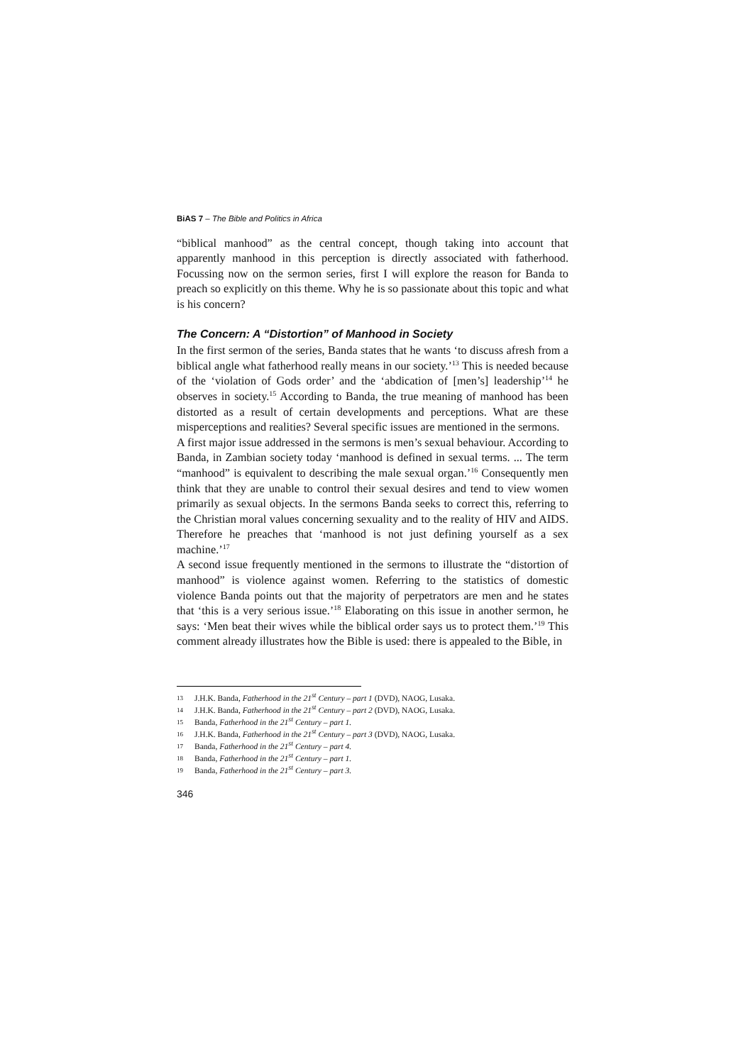BiAS 7 – The Bible and Politics in Africa
“biblical manhood” as the central concept, though taking into account that apparently manhood in this perception is directly associated with fatherhood. Focussing now on the sermon series, first I will explore the reason for Banda to preach so explicitly on this theme. Why he is so passionate about this topic and what is his concern?
The Concern: A “Distortion” of Manhood in Society
In the first sermon of the series, Banda states that he wants ‘to discuss afresh from a biblical angle what fatherhood really means in our society.’<sup>13</sup> This is needed because of the ‘violation of Gods order’ and the ‘abdication of [men’s] leadership’<sup>14</sup> he observes in society.<sup>15</sup> According to Banda, the true meaning of manhood has been distorted as a result of certain developments and perceptions. What are these misperceptions and realities? Several specific issues are mentioned in the sermons.
A first major issue addressed in the sermons is men’s sexual behaviour. According to Banda, in Zambian society today ‘manhood is defined in sexual terms. ... The term “manhood” is equivalent to describing the male sexual organ.’<sup>16</sup> Consequently men think that they are unable to control their sexual desires and tend to view women primarily as sexual objects. In the sermons Banda seeks to correct this, referring to the Christian moral values concerning sexuality and to the reality of HIV and AIDS. Therefore he preaches that ‘manhood is not just defining yourself as a sex machine.’<sup>17</sup>
A second issue frequently mentioned in the sermons to illustrate the “distortion of manhood” is violence against women. Referring to the statistics of domestic violence Banda points out that the majority of perpetrators are men and he states that ‘this is a very serious issue.’<sup>18</sup> Elaborating on this issue in another sermon, he says: ‘Men beat their wives while the biblical order says us to protect them.’<sup>19</sup> This comment already illustrates how the Bible is used: there is appealed to the Bible, in
13
J.H.K. Banda, Fatherhood in the 21<sup>st</sup> Century – part 1 (DVD), NAOG, Lusaka.
14
J.H.K. Banda, Fatherhood in the 21<sup>st</sup> Century – part 2 (DVD), NAOG, Lusaka.
15
Banda, Fatherhood in the 21<sup>st</sup> Century – part 1.
16
J.H.K. Banda, Fatherhood in the 21<sup>st</sup> Century – part 3 (DVD), NAOG, Lusaka.
17
Banda, Fatherhood in the 21<sup>st</sup> Century – part 4.
18
Banda, Fatherhood in the 21<sup>st</sup> Century – part 1.
19
Banda, Fatherhood in the 21<sup>st</sup> Century – part 3.
346